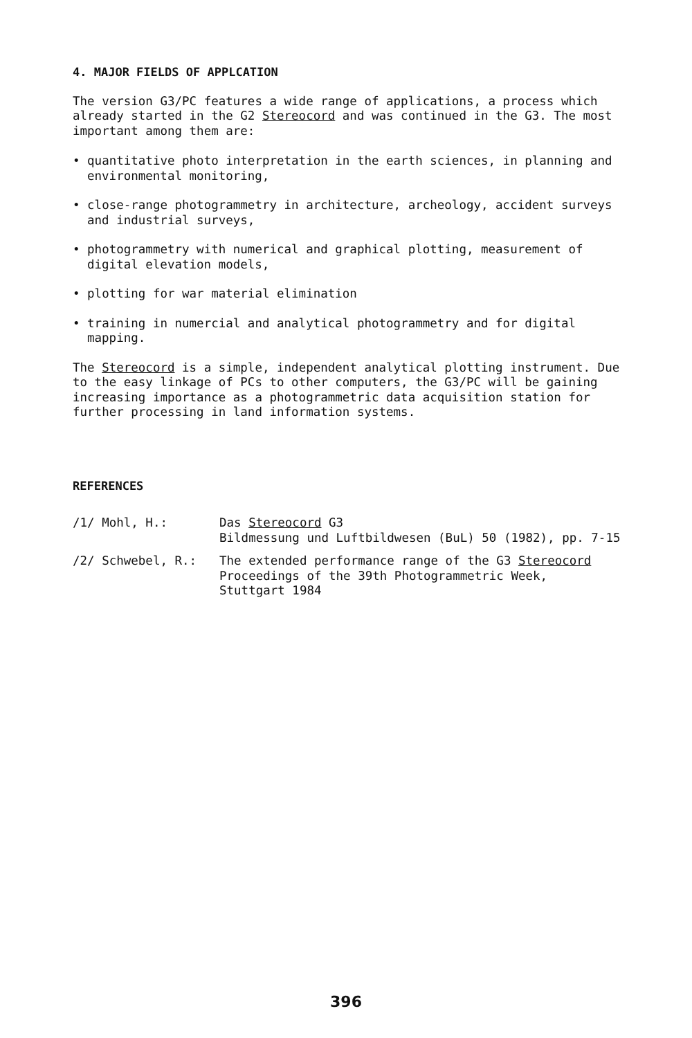4. MAJOR FIELDS OF APPLCATION
The version G3/PC features a wide range of applications, a process which already started in the G2 Stereocord and was continued in the G3. The most important among them are:
• quantitative photo interpretation in the earth sciences, in planning and environmental monitoring,
• close-range photogrammetry in architecture, archeology, accident surveys and industrial surveys,
• photogrammetry with numerical and graphical plotting, measurement of digital elevation models,
• plotting for war material elimination
• training in numercial and analytical photogrammetry and for digital mapping.
The Stereocord is a simple, independent analytical plotting instrument. Due to the easy linkage of PCs to other computers, the G3/PC will be gaining increasing importance as a photogrammetric data acquisition station for further processing in land information systems.
REFERENCES
/1/ Mohl, H.: Das Stereocord G3
Bildmessung und Luftbildwesen (BuL) 50 (1982), pp. 7-15
/2/ Schwebel, R.: The extended performance range of the G3 Stereocord
Proceedings of the 39th Photogrammetric Week,
Stuttgart 1984
396